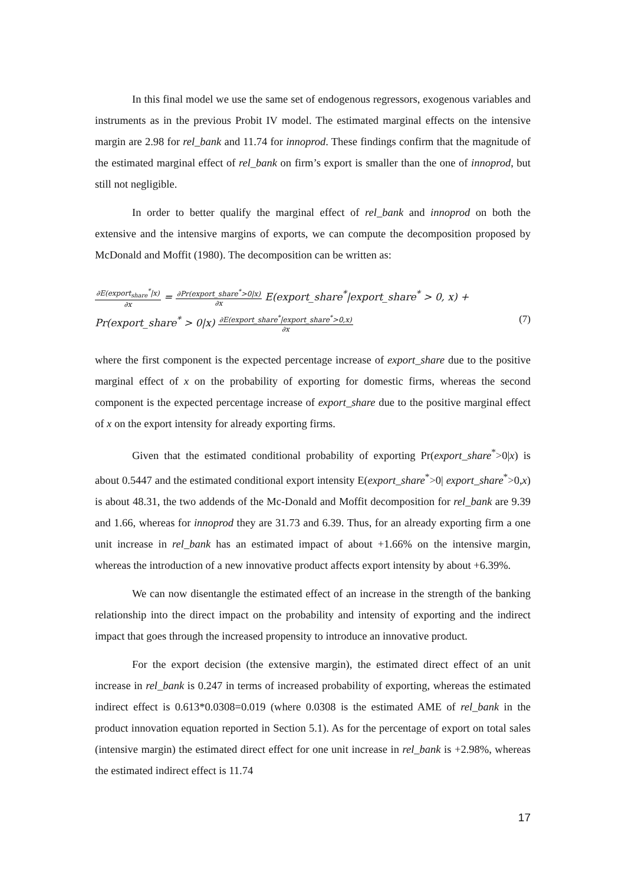In this final model we use the same set of endogenous regressors, exogenous variables and instruments as in the previous Probit IV model. The estimated marginal effects on the intensive margin are 2.98 for rel_bank and 11.74 for innoprod. These findings confirm that the magnitude of the estimated marginal effect of rel_bank on firm’s export is smaller than the one of innoprod, but still not negligible.
In order to better qualify the marginal effect of rel_bank and innoprod on both the extensive and the intensive margins of exports, we can compute the decomposition proposed by McDonald and Moffit (1980). The decomposition can be written as:
∂E(export<sub>share</sub><sup>*</sup>|x) ∂x = ∂Pr(export_share<sup>*</sup>>0|x) ∂x E(export_share<sup>*</sup>|export_share<sup>*</sup> > 0, x) +
Pr(export_share<sup>*</sup> > 0|x) ∂E(export_share<sup>*</sup>|export_share<sup>*</sup>>0,x) ∂x (7)
where the first component is the expected percentage increase of export_share due to the positive marginal effect of x on the probability of exporting for domestic firms, whereas the second component is the expected percentage increase of export_share due to the positive marginal effect of x on the export intensity for already exporting firms.
Given that the estimated conditional probability of exporting Pr(export_share<sup>*</sup>>0|x) is about 0.5447 and the estimated conditional export intensity E(export_share<sup>*</sup>>0| export_share<sup>*</sup>>0,x) is about 48.31, the two addends of the Mc-Donald and Moffit decomposition for rel_bank are 9.39 and 1.66, whereas for innoprod they are 31.73 and 6.39. Thus, for an already exporting firm a one unit increase in rel_bank has an estimated impact of about +1.66% on the intensive margin, whereas the introduction of a new innovative product affects export intensity by about +6.39%.
We can now disentangle the estimated effect of an increase in the strength of the banking relationship into the direct impact on the probability and intensity of exporting and the indirect impact that goes through the increased propensity to introduce an innovative product.
For the export decision (the extensive margin), the estimated direct effect of an unit increase in rel_bank is 0.247 in terms of increased probability of exporting, whereas the estimated indirect effect is 0.613*0.0308=0.019 (where 0.0308 is the estimated AME of rel_bank in the product innovation equation reported in Section 5.1). As for the percentage of export on total sales (intensive margin) the estimated direct effect for one unit increase in rel_bank is +2.98%, whereas the estimated indirect effect is 11.74
17